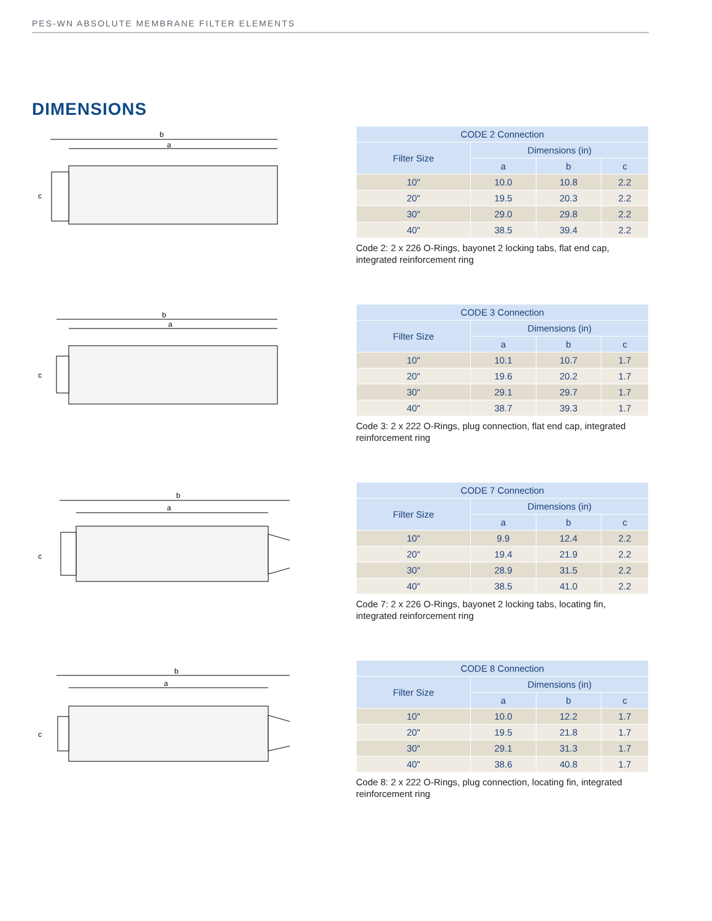PES-WN ABSOLUTE MEMBRANE FILTER ELEMENTS
DIMENSIONS
b
a
c
| CODE 2 Connection | | | |
| --- | --- | --- | --- |
| Filter Size | Dimensions (in) | | |
| | a | b | c |
| 10" | 10.0 | 10.8 | 2.2 |
| 20" | 19.5 | 20.3 | 2.2 |
| 30" | 29.0 | 29.8 | 2.2 |
| 40" | 38.5 | 39.4 | 2.2 |
Code 2: 2 x 226 O-Rings, bayonet 2 locking tabs, flat end cap, integrated reinforcement ring
b
a
c
| CODE 3 Connection | | | |
| --- | --- | --- | --- |
| Filter Size | Dimensions (in) | | |
| | a | b | c |
| 10" | 10.1 | 10.7 | 1.7 |
| 20" | 19.6 | 20.2 | 1.7 |
| 30" | 29.1 | 29.7 | 1.7 |
| 40" | 38.7 | 39.3 | 1.7 |
Code 3: 2 x 222 O-Rings, plug connection, flat end cap, integrated reinforcement ring
b
a
c
| CODE 7 Connection | | | |
| --- | --- | --- | --- |
| Filter Size | Dimensions (in) | | |
| | a | b | c |
| 10" | 9.9 | 12.4 | 2.2 |
| 20" | 19.4 | 21.9 | 2.2 |
| 30" | 28.9 | 31.5 | 2.2 |
| 40" | 38.5 | 41.0 | 2.2 |
Code 7: 2 x 226 O-Rings, bayonet 2 locking tabs, locating fin, integrated reinforcement ring
b
a
c
| CODE 8 Connection | | | |
| --- | --- | --- | --- |
| Filter Size | Dimensions (in) | | |
| | a | b | c |
| 10" | 10.0 | 12.2 | 1.7 |
| 20" | 19.5 | 21.8 | 1.7 |
| 30" | 29.1 | 31.3 | 1.7 |
| 40" | 38.6 | 40.8 | 1.7 |
Code 8: 2 x 222 O-Rings, plug connection, locating fin, integrated reinforcement ring